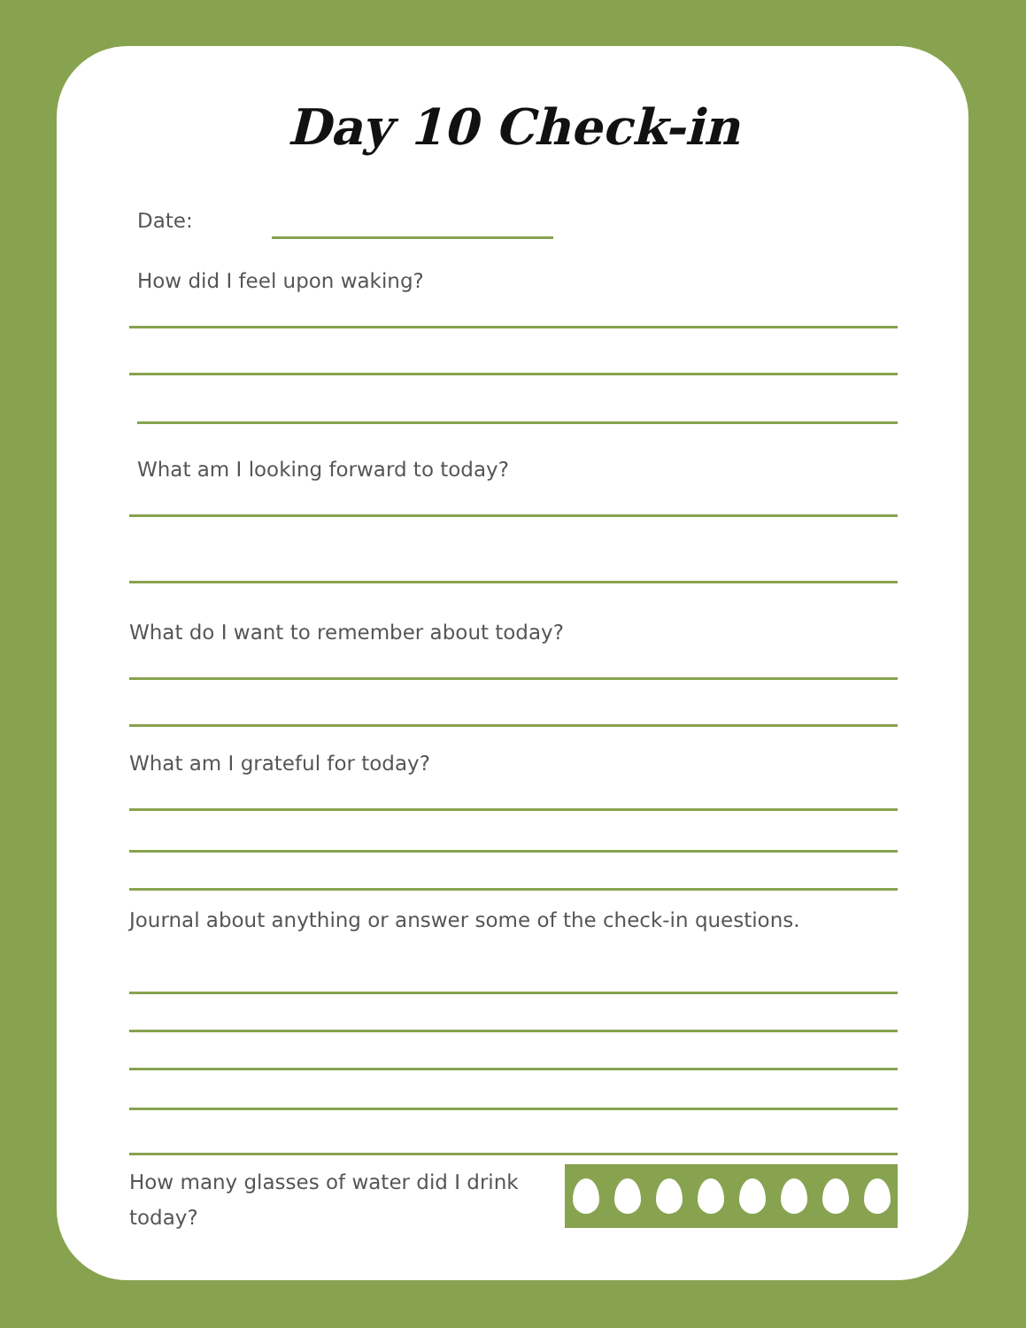Day 10 Check-in
Date:
How did I feel upon waking?
What am I looking forward to today?
What do I want to remember about today?
What am I grateful for today?
Journal about anything or answer some of the check-in questions.
How many glasses of water did I drink today?